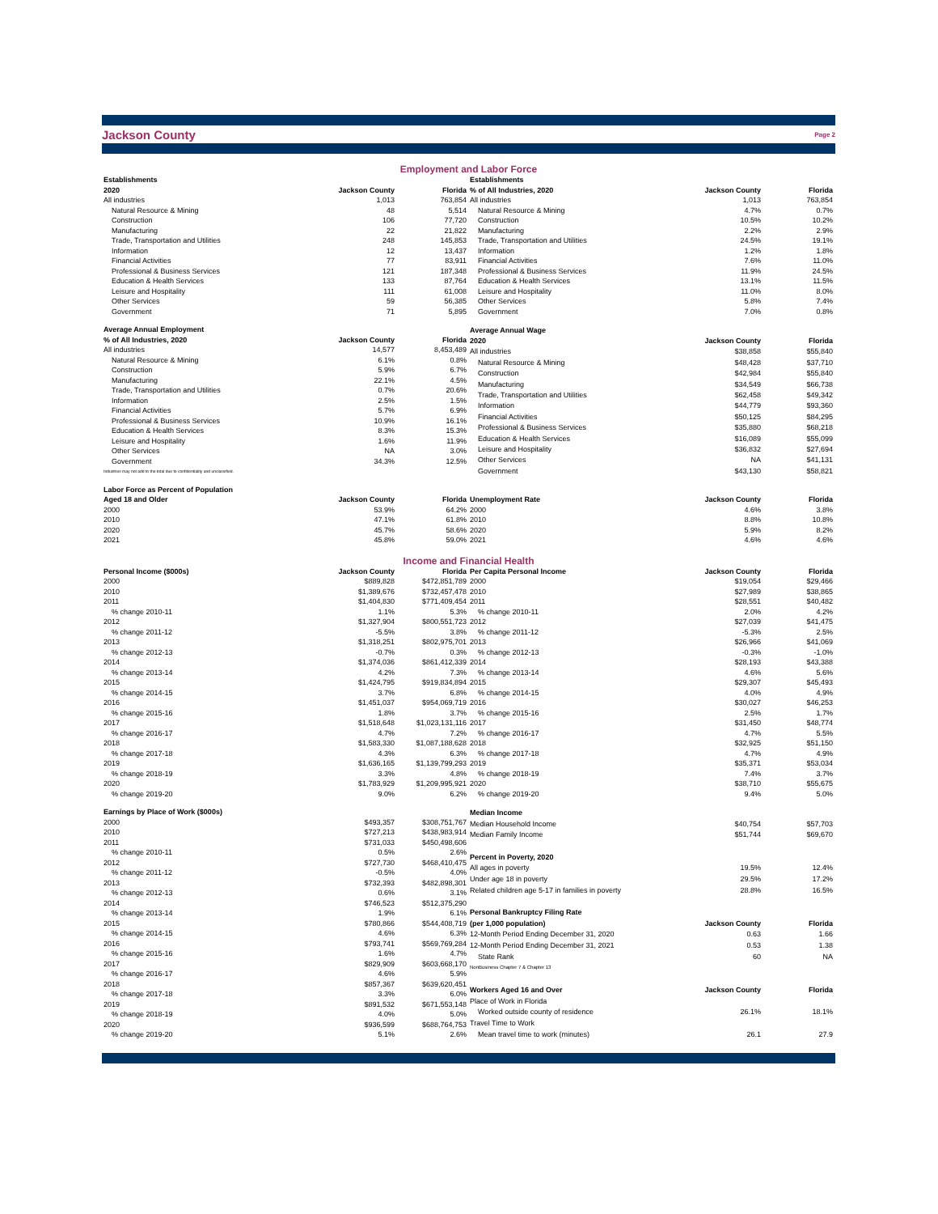Jackson County
Page 2
Employment and Labor Force
| Establishments | | |
| --- | --- | --- |
| 2020 | Jackson County | Florida |
| All industries | 1,013 | 763,854 |
| Natural Resource & Mining | 48 | 5,514 |
| Construction | 106 | 77,720 |
| Manufacturing | 22 | 21,822 |
| Trade, Transportation and Utilities | 248 | 145,853 |
| Information | 12 | 13,437 |
| Financial Activities | 77 | 83,911 |
| Professional & Business Services | 121 | 187,348 |
| Education & Health Services | 133 | 87,764 |
| Leisure and Hospitality | 111 | 61,008 |
| Other Services | 59 | 56,385 |
| Government | 71 | 5,895 |
| Establishments | | |
| --- | --- | --- |
| % of All Industries, 2020 | Jackson County | Florida |
| All industries | 1,013 | 763,854 |
| Natural Resource & Mining | 4.7% | 0.7% |
| Construction | 10.5% | 10.2% |
| Manufacturing | 2.2% | 2.9% |
| Trade, Transportation and Utilities | 24.5% | 19.1% |
| Information | 1.2% | 1.8% |
| Financial Activities | 7.6% | 11.0% |
| Professional & Business Services | 11.9% | 24.5% |
| Education & Health Services | 13.1% | 11.5% |
| Leisure and Hospitality | 11.0% | 8.0% |
| Other Services | 5.8% | 7.4% |
| Government | 7.0% | 0.8% |
| Average Annual Employment | | |
| --- | --- | --- |
| % of All Industries, 2020 | Jackson County | Florida |
| All industries | 14,577 | 8,453,489 |
| Natural Resource & Mining | 6.1% | 0.8% |
| Construction | 5.9% | 6.7% |
| Manufacturing | 22.1% | 4.5% |
| Trade, Transportation and Utilities | 0.7% | 20.6% |
| Information | 2.5% | 1.5% |
| Financial Activities | 5.7% | 6.9% |
| Professional & Business Services | 10.9% | 16.1% |
| Education & Health Services | 8.3% | 15.3% |
| Leisure and Hospitality | 1.6% | 11.9% |
| Other Services | NA | 3.0% |
| Government | 34.3% | 12.5% |
| Industries may not add to the total due to confidentiality and unclassified. | | |
| Average Annual Wage | | |
| --- | --- | --- |
| 2020 | Jackson County | Florida |
| All industries | $38,858 | $55,840 |
| Natural Resource & Mining | $48,428 | $37,710 |
| Construction | $42,984 | $55,840 |
| Manufacturing | $34,549 | $66,738 |
| Trade, Transportation and Utilities | $62,458 | $49,342 |
| Information | $44,779 | $93,360 |
| Financial Activities | $50,125 | $84,295 |
| Professional & Business Services | $35,880 | $68,218 |
| Education & Health Services | $16,089 | $55,099 |
| Leisure and Hospitality | $36,832 | $27,694 |
| Other Services | NA | $41,131 |
| Government | $43,130 | $58,821 |
| Labor Force as Percent of Population | | |
| --- | --- | --- |
| Aged 18 and Older | Jackson County | Florida |
| 2000 | 53.9% | 64.2% |
| 2010 | 47.1% | 61.8% |
| 2020 | 45.7% | 58.6% |
| 2021 | 45.8% | 59.0% |
| Unemployment Rate | Jackson County | Florida |
| --- | --- | --- |
| 2000 | 4.6% | 3.8% |
| 2010 | 8.8% | 10.8% |
| 2020 | 5.9% | 8.2% |
| 2021 | 4.6% | 4.6% |
Income and Financial Health
| Personal Income ($000s) | Jackson County | Florida |
| --- | --- | --- |
| 2000 | $889,828 | $472,851,789 |
| 2010 | $1,389,676 | $732,457,478 |
| 2011 | $1,404,830 | $771,409,454 |
| % change 2010-11 | 1.1% | 5.3% |
| 2012 | $1,327,904 | $800,551,723 |
| % change 2011-12 | -5.5% | 3.8% |
| 2013 | $1,318,251 | $802,975,701 |
| % change 2012-13 | -0.7% | 0.3% |
| 2014 | $1,374,036 | $861,412,339 |
| % change 2013-14 | 4.2% | 7.3% |
| 2015 | $1,424,795 | $919,834,894 |
| % change 2014-15 | 3.7% | 6.8% |
| 2016 | $1,451,037 | $954,069,719 |
| % change 2015-16 | 1.8% | 3.7% |
| 2017 | $1,518,648 | $1,023,131,116 |
| % change 2016-17 | 4.7% | 7.2% |
| 2018 | $1,583,330 | $1,087,188,628 |
| % change 2017-18 | 4.3% | 6.3% |
| 2019 | $1,636,165 | $1,139,799,293 |
| % change 2018-19 | 3.3% | 4.8% |
| 2020 | $1,783,929 | $1,209,995,921 |
| % change 2019-20 | 9.0% | 6.2% |
| Per Capita Personal Income | Jackson County | Florida |
| --- | --- | --- |
| 2000 | $19,054 | $29,466 |
| 2010 | $27,989 | $38,865 |
| 2011 | $28,551 | $40,482 |
| % change 2010-11 | 2.0% | 4.2% |
| 2012 | $27,039 | $41,475 |
| % change 2011-12 | -5.3% | 2.5% |
| 2013 | $26,966 | $41,069 |
| % change 2012-13 | -0.3% | -1.0% |
| 2014 | $28,193 | $43,388 |
| % change 2013-14 | 4.6% | 5.6% |
| 2015 | $29,307 | $45,493 |
| % change 2014-15 | 4.0% | 4.9% |
| 2016 | $30,027 | $46,253 |
| % change 2015-16 | 2.5% | 1.7% |
| 2017 | $31,450 | $48,774 |
| % change 2016-17 | 4.7% | 5.5% |
| 2018 | $32,925 | $51,150 |
| % change 2017-18 | 4.7% | 4.9% |
| 2019 | $35,371 | $53,034 |
| % change 2018-19 | 7.4% | 3.7% |
| 2020 | $38,710 | $55,675 |
| % change 2019-20 | 9.4% | 5.0% |
| Earnings by Place of Work ($000s) | | |
| --- | --- | --- |
| 2000 | $493,357 | $308,751,767 |
| 2010 | $727,213 | $438,983,914 |
| 2011 | $731,033 | $450,498,606 |
| % change 2010-11 | 0.5% | 2.6% |
| 2012 | $727,730 | $468,410,475 |
| % change 2011-12 | -0.5% | 4.0% |
| 2013 | $732,393 | $482,898,301 |
| % change 2012-13 | 0.6% | 3.1% |
| 2014 | $746,523 | $512,375,290 |
| % change 2013-14 | 1.9% | 6.1% |
| 2015 | $780,866 | $544,408,719 |
| % change 2014-15 | 4.6% | 6.3% |
| 2016 | $793,741 | $569,769,284 |
| % change 2015-16 | 1.6% | 4.7% |
| 2017 | $829,909 | $603,668,170 |
| % change 2016-17 | 4.6% | 5.9% |
| 2018 | $857,367 | $639,620,451 |
| % change 2017-18 | 3.3% | 6.0% |
| 2019 | $891,532 | $671,553,148 |
| % change 2018-19 | 4.0% | 5.0% |
| 2020 | $936,599 | $688,764,753 |
| % change 2019-20 | 5.1% | 2.6% |
| Median Income | | |
| --- | --- | --- |
| Median Household Income | $40,754 | $57,703 |
| Median Family Income | $51,744 | $69,670 |
| Percent in Poverty, 2020 | | |
| All ages in poverty | 19.5% | 12.4% |
| Under age 18 in poverty | 29.5% | 17.2% |
| Related children age 5-17 in families in poverty | 28.8% | 16.5% |
| Personal Bankruptcy Filing Rate | | |
| (per 1,000 population) | Jackson County | Florida |
| 12-Month Period Ending December 31, 2020 | 0.63 | 1.66 |
| 12-Month Period Ending December 31, 2021 | 0.53 | 1.38 |
| State Rank | 60 | NA |
| NonBusiness Chapter 7 & Chapter 13 | | |
| Workers Aged 16 and Over | Jackson County | Florida |
| Place of Work in Florida | | |
| Worked outside county of residence | 26.1% | 18.1% |
| Travel Time to Work | | |
| Mean travel time to work (minutes) | 26.1 | 27.9 |